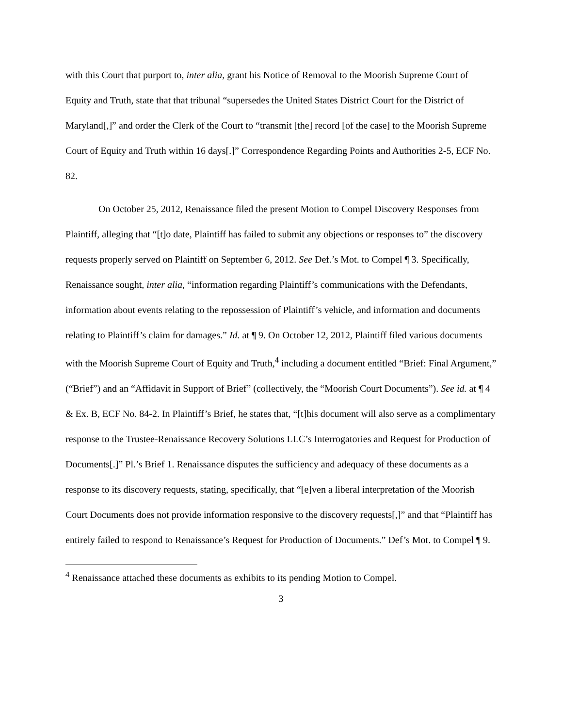with this Court that purport to, inter alia, grant his Notice of Removal to the Moorish Supreme Court of Equity and Truth, state that that tribunal “supersedes the United States District Court for the District of Maryland[,]” and order the Clerk of the Court to “transmit [the] record [of the case] to the Moorish Supreme Court of Equity and Truth within 16 days[.]” Correspondence Regarding Points and Authorities 2-5, ECF No. 82.
On October 25, 2012, Renaissance filed the present Motion to Compel Discovery Responses from Plaintiff, alleging that “[t]o date, Plaintiff has failed to submit any objections or responses to” the discovery requests properly served on Plaintiff on September 6, 2012. See Def.’s Mot. to Compel ¶ 3. Specifically, Renaissance sought, inter alia, “information regarding Plaintiff’s communications with the Defendants, information about events relating to the repossession of Plaintiff’s vehicle, and information and documents relating to Plaintiff’s claim for damages.” Id. at ¶ 9. On October 12, 2012, Plaintiff filed various documents with the Moorish Supreme Court of Equity and Truth,<sup>4</sup> including a document entitled “Brief: Final Argument,” (“Brief”) and an “Affidavit in Support of Brief” (collectively, the “Moorish Court Documents”). See id. at ¶ 4 & Ex. B, ECF No. 84-2. In Plaintiff’s Brief, he states that, “[t]his document will also serve as a complimentary response to the Trustee-Renaissance Recovery Solutions LLC’s Interrogatories and Request for Production of Documents[.]” Pl.’s Brief 1. Renaissance disputes the sufficiency and adequacy of these documents as a response to its discovery requests, stating, specifically, that “[e]ven a liberal interpretation of the Moorish Court Documents does not provide information responsive to the discovery requests[,]” and that “Plaintiff has entirely failed to respond to Renaissance’s Request for Production of Documents.” Def’s Mot. to Compel ¶ 9.
<sup>4</sup> Renaissance attached these documents as exhibits to its pending Motion to Compel.
3